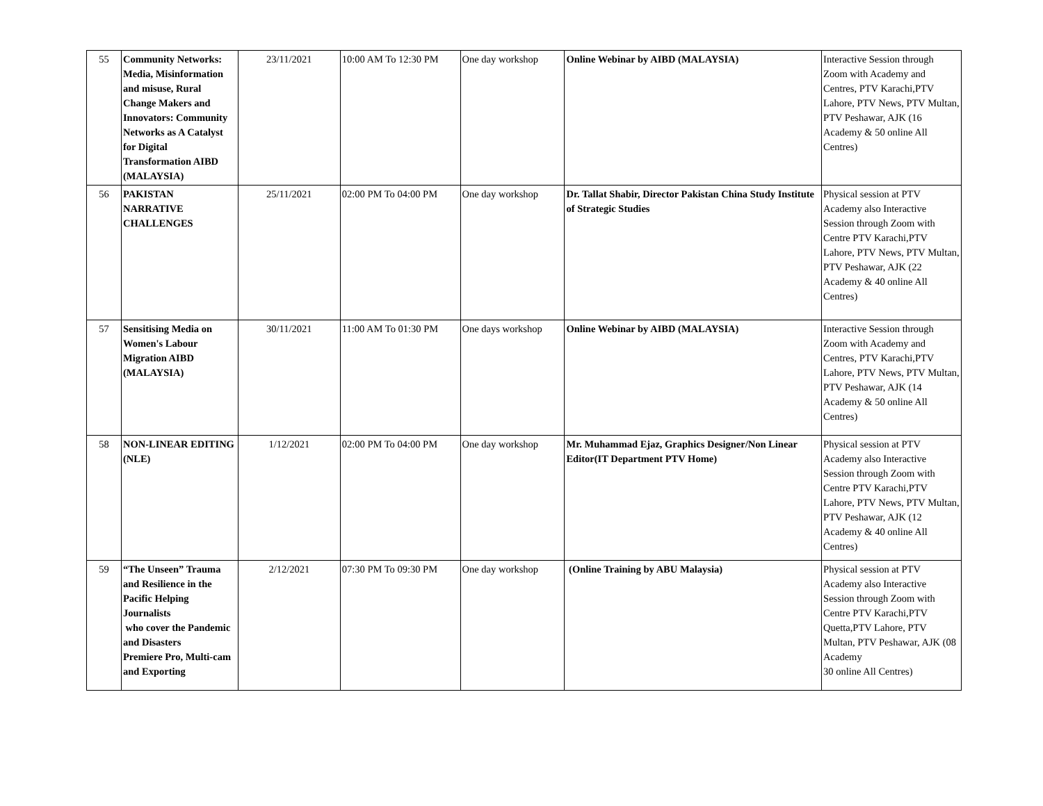| 55 | Community Networks: Media, Misinformation and misuse, Rural Change Makers and Innovators: Community Networks as A Catalyst for Digital Transformation AIBD (MALAYSIA) | 23/11/2021 | 10:00 AM To 12:30 PM | One day workshop | Online Webinar by AIBD (MALAYSIA) | Interactive Session through Zoom with Academy and Centres, PTV Karachi,PTV Lahore, PTV News, PTV Multan, PTV Peshawar, AJK (16 Academy & 50 online All Centres) |
| 56 | PAKISTAN NARRATIVE CHALLENGES | 25/11/2021 | 02:00 PM To 04:00 PM | One day workshop | Dr. Tallat Shabir, Director Pakistan China Study Institute of Strategic Studies | Physical session at PTV Academy also Interactive Session through Zoom with Centre PTV Karachi,PTV Lahore, PTV News, PTV Multan, PTV Peshawar, AJK (22 Academy & 40 online All Centres) |
| 57 | Sensitising Media on Women's Labour Migration AIBD (MALAYSIA) | 30/11/2021 | 11:00 AM To 01:30 PM | One days workshop | Online Webinar by AIBD (MALAYSIA) | Interactive Session through Zoom with Academy and Centres, PTV Karachi,PTV Lahore, PTV News, PTV Multan, PTV Peshawar, AJK (14 Academy & 50 online All Centres) |
| 58 | NON-LINEAR EDITING (NLE) | 1/12/2021 | 02:00 PM To 04:00 PM | One day workshop | Mr. Muhammad Ejaz, Graphics Designer/Non Linear Editor(IT Department PTV Home) | Physical session at PTV Academy also Interactive Session through Zoom with Centre PTV Karachi,PTV Lahore, PTV News, PTV Multan, PTV Peshawar, AJK (12 Academy & 40 online All Centres) |
| 59 | “The Unseen” Trauma and Resilience in the Pacific Helping Journalists who cover the Pandemic and Disasters Premiere Pro, Multi-cam and Exporting | 2/12/2021 | 07:30 PM To 09:30 PM | One day workshop | (Online Training by ABU Malaysia) | Physical session at PTV Academy also Interactive Session through Zoom with Centre PTV Karachi,PTV Quetta,PTV Lahore, PTV Multan, PTV Peshawar, AJK (08 Academy 30 online All Centres) |